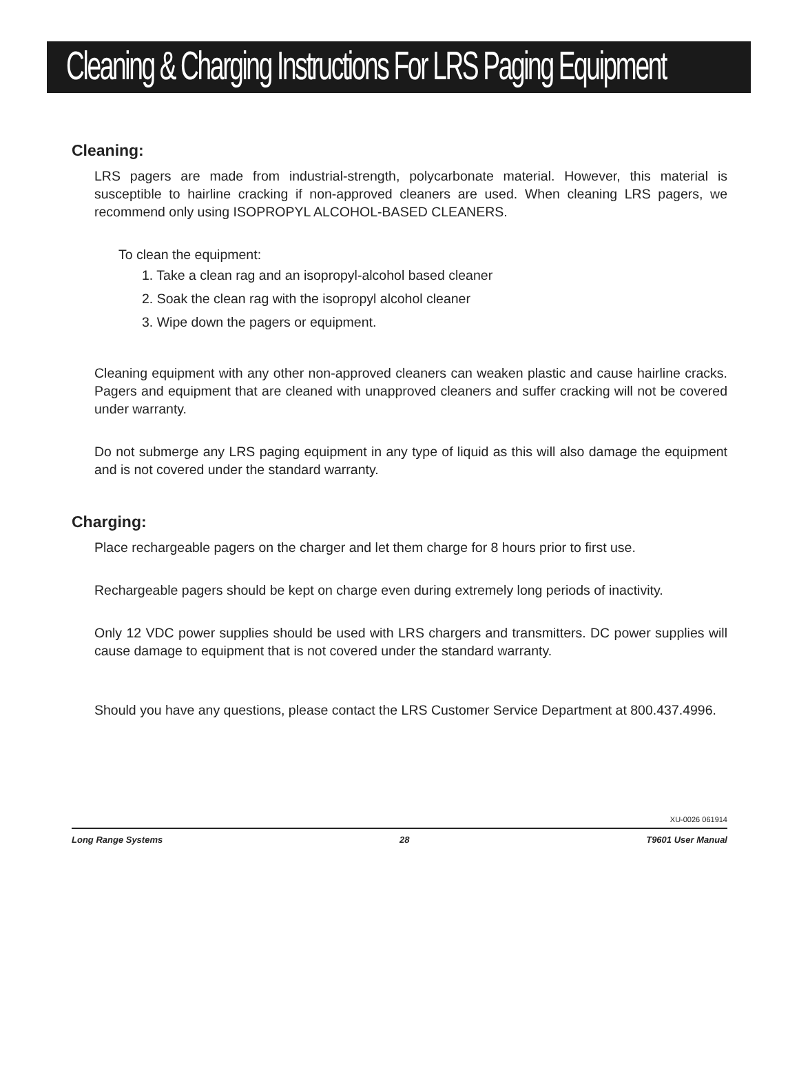Cleaning & Charging Instructions For LRS Paging Equipment
Cleaning:
LRS pagers are made from industrial-strength, polycarbonate material. However, this material is susceptible to hairline cracking if non-approved cleaners are used. When cleaning LRS pagers, we recommend only using ISOPROPYL ALCOHOL-BASED CLEANERS.
To clean the equipment:
1. Take a clean rag and an isopropyl-alcohol based cleaner
2. Soak the clean rag with the isopropyl alcohol cleaner
3. Wipe down the pagers or equipment.
Cleaning equipment with any other non-approved cleaners can weaken plastic and cause hairline cracks. Pagers and equipment that are cleaned with unapproved cleaners and suffer cracking will not be covered under warranty.
Do not submerge any LRS paging equipment in any type of liquid as this will also damage the equipment and is not covered under the standard warranty.
Charging:
Place rechargeable pagers on the charger and let them charge for 8 hours prior to first use.
Rechargeable pagers should be kept on charge even during extremely long periods of inactivity.
Only 12 VDC power supplies should be used with LRS chargers and transmitters. DC power supplies will cause damage to equipment that is not covered under the standard warranty.
Should you have any questions, please contact the LRS Customer Service Department at 800.437.4996.
XU-0026 061914
Long Range Systems 28 T9601 User Manual